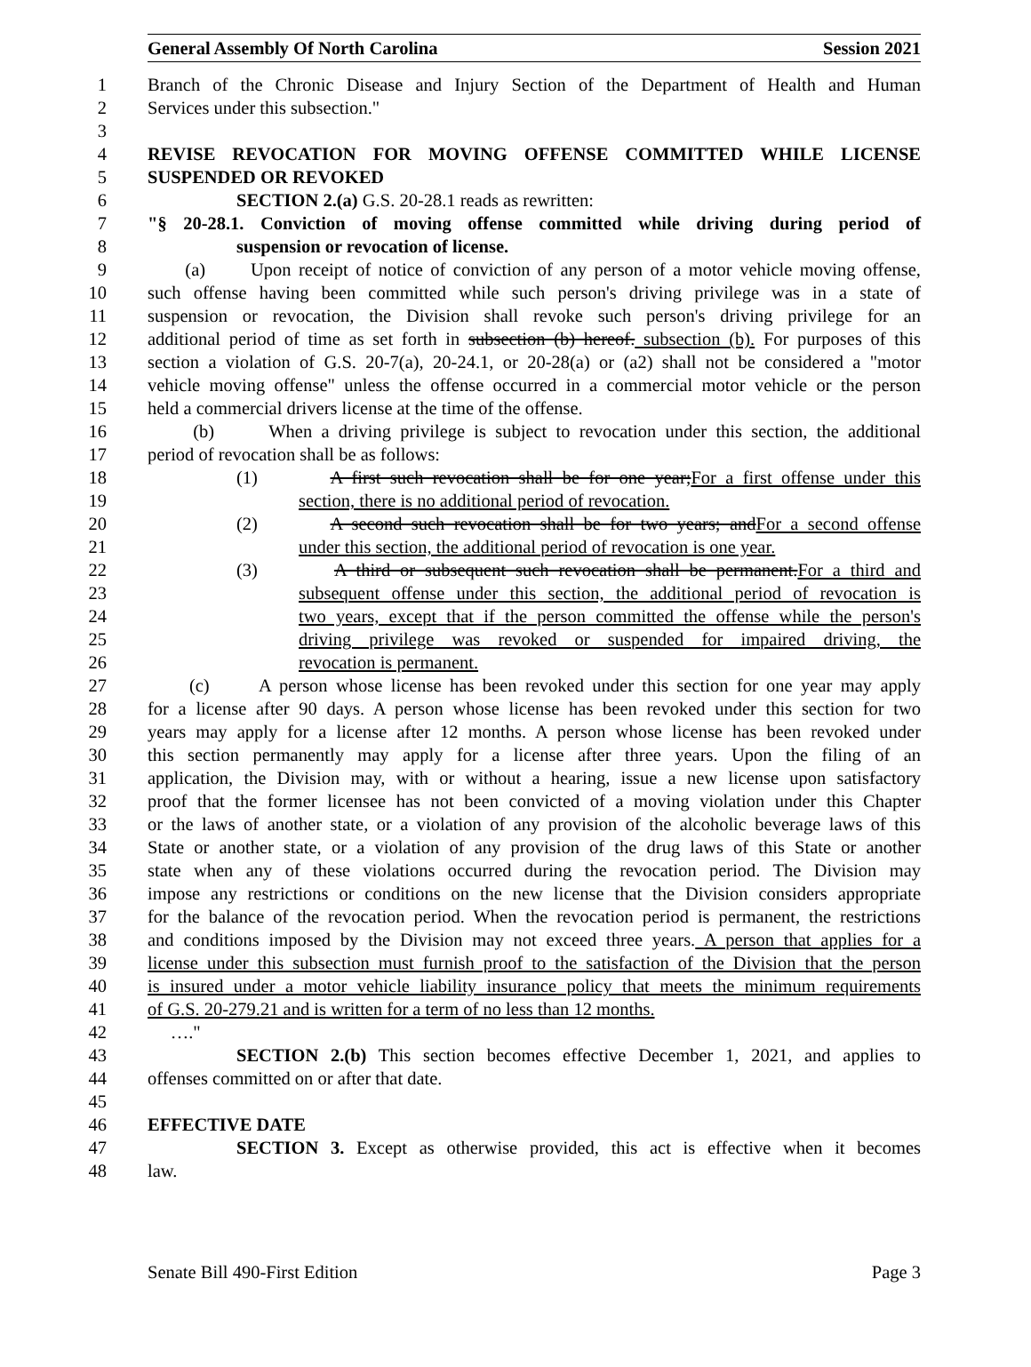General Assembly Of North Carolina Session 2021
1 Branch of the Chronic Disease and Injury Section of the Department of Health and Human
2 Services under this subsection."
3
4 REVISE REVOCATION FOR MOVING OFFENSE COMMITTED WHILE LICENSE
5 SUSPENDED OR REVOKED
6 SECTION 2.(a) G.S. 20-28.1 reads as rewritten:
7 "§ 20-28.1. Conviction of moving offense committed while driving during period of
8 suspension or revocation of license.
9 (a) Upon receipt of notice of conviction of any person of a motor vehicle moving offense,
10 such offense having been committed while such person's driving privilege was in a state of
11 suspension or revocation, the Division shall revoke such person's driving privilege for an
12 additional period of time as set forth in subsection (b) hereof. subsection (b). For purposes of this
13 section a violation of G.S. 20-7(a), 20-24.1, or 20-28(a) or (a2) shall not be considered a "motor
14 vehicle moving offense" unless the offense occurred in a commercial motor vehicle or the person
15 held a commercial drivers license at the time of the offense.
16 (b) When a driving privilege is subject to revocation under this section, the additional
17 period of revocation shall be as follows:
18 (1) A first such revocation shall be for one year;For a first offense under this
19 section, there is no additional period of revocation.
20 (2) A second such revocation shall be for two years; andFor a second offense
21 under this section, the additional period of revocation is one year.
22 (3) A third or subsequent such revocation shall be permanent.For a third and
23 subsequent offense under this section, the additional period of revocation is
24 two years, except that if the person committed the offense while the person's
25 driving privilege was revoked or suspended for impaired driving, the
26 revocation is permanent.
27 (c) A person whose license has been revoked under this section for one year may apply
28 for a license after 90 days. A person whose license has been revoked under this section for two
29 years may apply for a license after 12 months. A person whose license has been revoked under
30 this section permanently may apply for a license after three years. Upon the filing of an
31 application, the Division may, with or without a hearing, issue a new license upon satisfactory
32 proof that the former licensee has not been convicted of a moving violation under this Chapter
33 or the laws of another state, or a violation of any provision of the alcoholic beverage laws of this
34 State or another state, or a violation of any provision of the drug laws of this State or another
35 state when any of these violations occurred during the revocation period. The Division may
36 impose any restrictions or conditions on the new license that the Division considers appropriate
37 for the balance of the revocation period. When the revocation period is permanent, the restrictions
38 and conditions imposed by the Division may not exceed three years. A person that applies for a
39 license under this subsection must furnish proof to the satisfaction of the Division that the person
40 is insured under a motor vehicle liability insurance policy that meets the minimum requirements
41 of G.S. 20-279.21 and is written for a term of no less than 12 months.
42 …."
43 SECTION 2.(b) This section becomes effective December 1, 2021, and applies to
44 offenses committed on or after that date.
45
46 EFFECTIVE DATE
47 SECTION 3. Except as otherwise provided, this act is effective when it becomes
48 law.
Senate Bill 490-First Edition Page 3